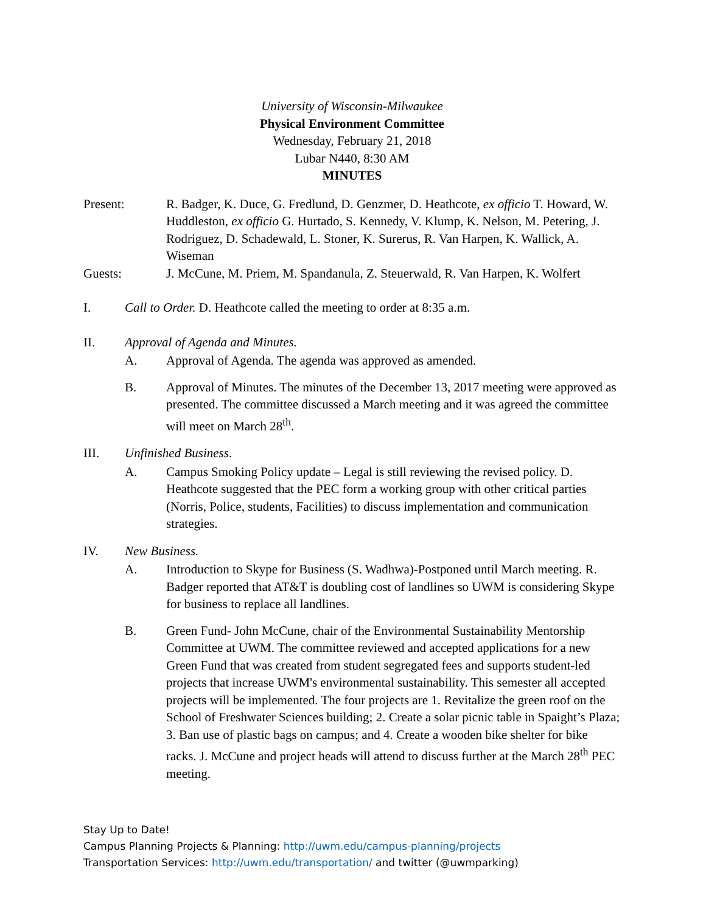University of Wisconsin-Milwaukee
Physical Environment Committee
Wednesday, February 21, 2018
Lubar N440, 8:30 AM
MINUTES
Present: R. Badger, K. Duce, G. Fredlund, D. Genzmer, D. Heathcote, ex officio T. Howard, W. Huddleston, ex officio G. Hurtado, S. Kennedy, V. Klump, K. Nelson, M. Petering, J. Rodriguez, D. Schadewald, L. Stoner, K. Surerus, R. Van Harpen, K. Wallick, A. Wiseman
Guests: J. McCune, M. Priem, M. Spandanula, Z. Steuerwald, R. Van Harpen, K. Wolfert
I. Call to Order. D. Heathcote called the meeting to order at 8:35 a.m.
II. Approval of Agenda and Minutes.
A. Approval of Agenda. The agenda was approved as amended.
B. Approval of Minutes. The minutes of the December 13, 2017 meeting were approved as presented. The committee discussed a March meeting and it was agreed the committee will meet on March 28<sup>th</sup>.
III. Unfinished Business.
A. Campus Smoking Policy update – Legal is still reviewing the revised policy. D. Heathcote suggested that the PEC form a working group with other critical parties (Norris, Police, students, Facilities) to discuss implementation and communication strategies.
IV. New Business.
A. Introduction to Skype for Business (S. Wadhwa)-Postponed until March meeting. R. Badger reported that AT&T is doubling cost of landlines so UWM is considering Skype for business to replace all landlines.
B. Green Fund- John McCune, chair of the Environmental Sustainability Mentorship Committee at UWM. The committee reviewed and accepted applications for a new Green Fund that was created from student segregated fees and supports student-led projects that increase UWM's environmental sustainability. This semester all accepted projects will be implemented. The four projects are 1. Revitalize the green roof on the School of Freshwater Sciences building; 2. Create a solar picnic table in Spaight’s Plaza; 3. Ban use of plastic bags on campus; and 4. Create a wooden bike shelter for bike racks. J. McCune and project heads will attend to discuss further at the March 28<sup>th</sup> PEC meeting.
Stay Up to Date!
Campus Planning Projects & Planning: http://uwm.edu/campus-planning/projects
Transportation Services: http://uwm.edu/transportation/ and twitter (@uwmparking)